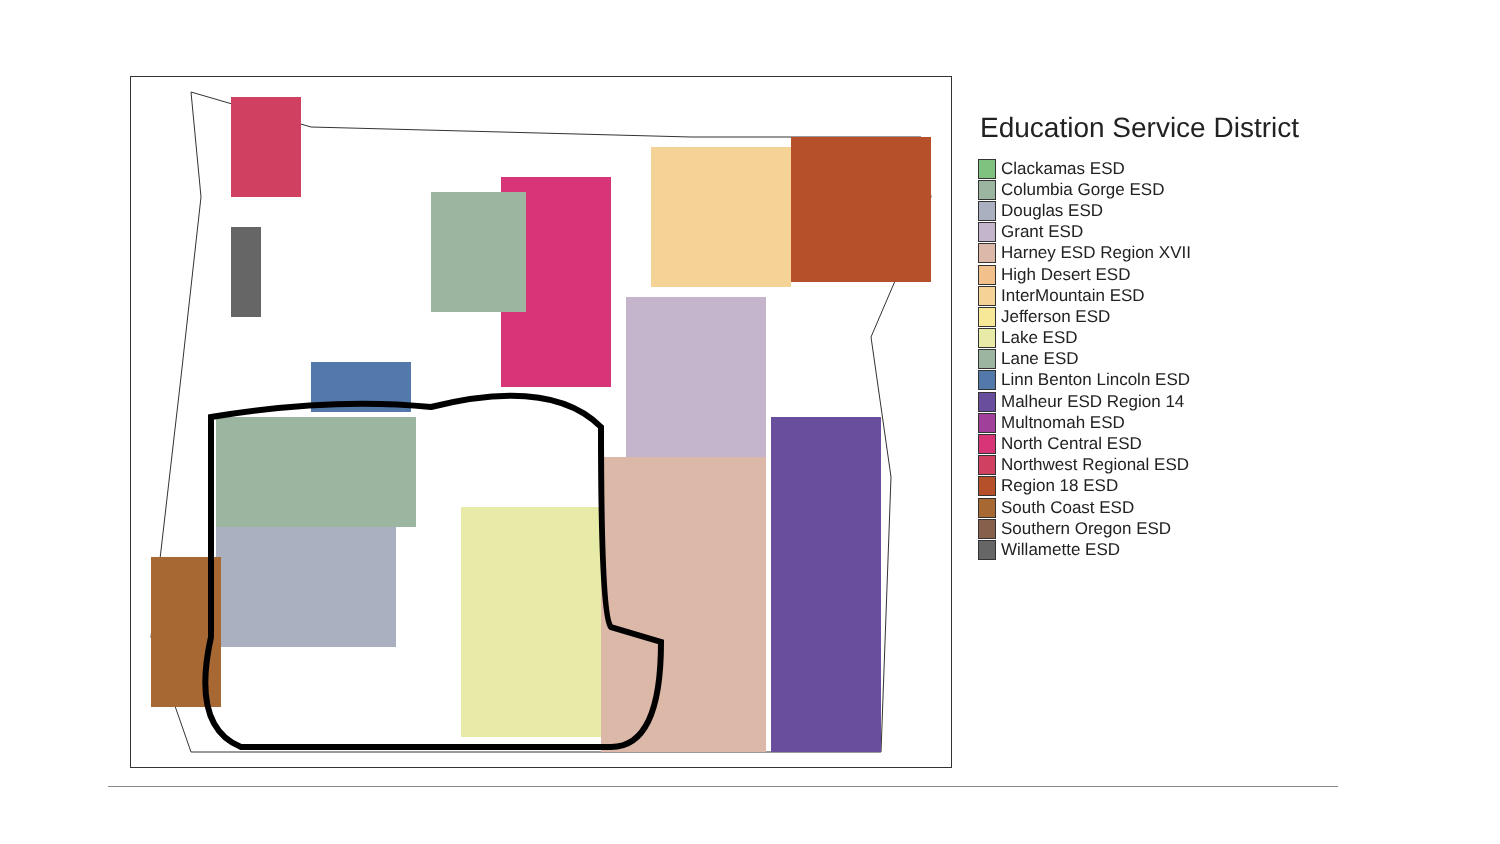Education Service District
Clackamas ESD
Columbia Gorge ESD
Douglas ESD
Grant ESD
Harney ESD Region XVII
High Desert ESD
InterMountain ESD
Jefferson ESD
Lake ESD
Lane ESD
Linn Benton Lincoln ESD
Malheur ESD Region 14
Multnomah ESD
North Central ESD
Northwest Regional ESD
Region 18 ESD
South Coast ESD
Southern Oregon ESD
Willamette ESD